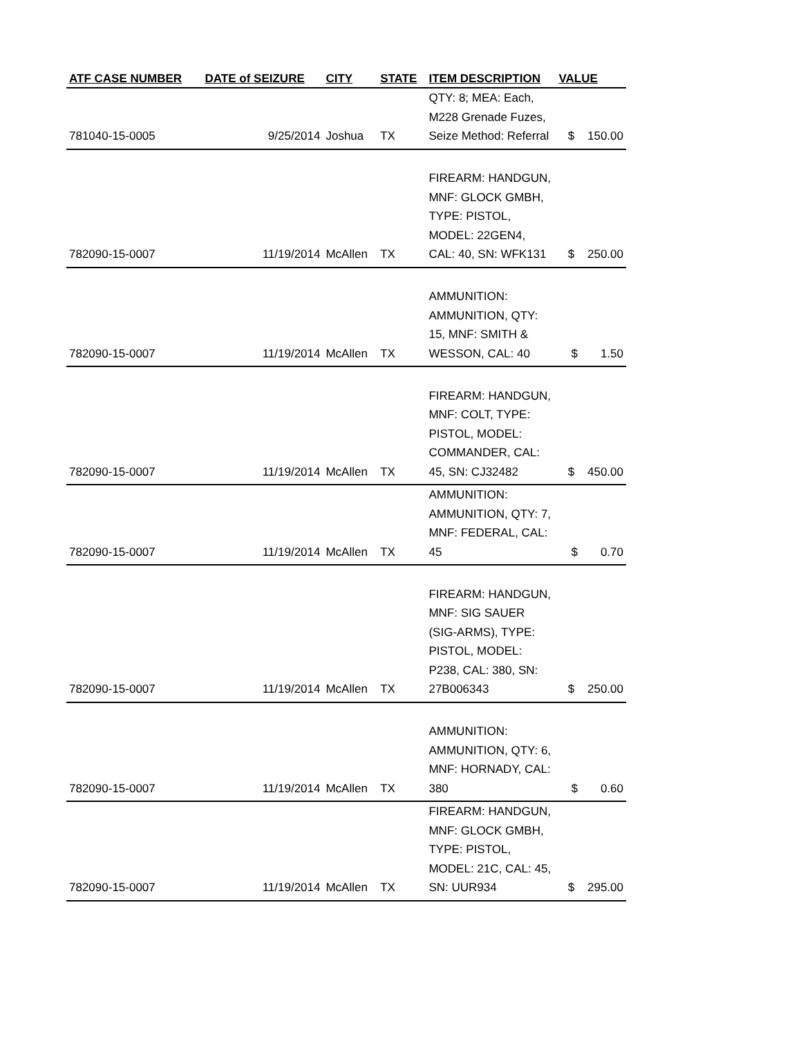| ATF CASE NUMBER | DATE of SEIZURE | CITY | STATE | ITEM DESCRIPTION | VALUE |
| --- | --- | --- | --- | --- | --- |
| 781040-15-0005 | 9/25/2014 | Joshua | TX | QTY: 8; MEA: Each, M228 Grenade Fuzes, Seize Method: Referral | $ 150.00 |
| 782090-15-0007 | 11/19/2014 | McAllen | TX | FIREARM: HANDGUN, MNF: GLOCK GMBH, TYPE: PISTOL, MODEL: 22GEN4, CAL: 40, SN: WFK131 | $ 250.00 |
| 782090-15-0007 | 11/19/2014 | McAllen | TX | AMMUNITION: AMMUNITION, QTY: 15, MNF: SMITH & WESSON, CAL: 40 | $ 1.50 |
| 782090-15-0007 | 11/19/2014 | McAllen | TX | FIREARM: HANDGUN, MNF: COLT, TYPE: PISTOL, MODEL: COMMANDER, CAL: 45, SN: CJ32482 | $ 450.00 |
| 782090-15-0007 | 11/19/2014 | McAllen | TX | AMMUNITION: AMMUNITION, QTY: 7, MNF: FEDERAL, CAL: 45 | $ 0.70 |
| 782090-15-0007 | 11/19/2014 | McAllen | TX | FIREARM: HANDGUN, MNF: SIG SAUER (SIG-ARMS), TYPE: PISTOL, MODEL: P238, CAL: 380, SN: 27B006343 | $ 250.00 |
| 782090-15-0007 | 11/19/2014 | McAllen | TX | AMMUNITION: AMMUNITION, QTY: 6, MNF: HORNADY, CAL: 380 | $ 0.60 |
| 782090-15-0007 | 11/19/2014 | McAllen | TX | FIREARM: HANDGUN, MNF: GLOCK GMBH, TYPE: PISTOL, MODEL: 21C, CAL: 45, SN: UUR934 | $ 295.00 |